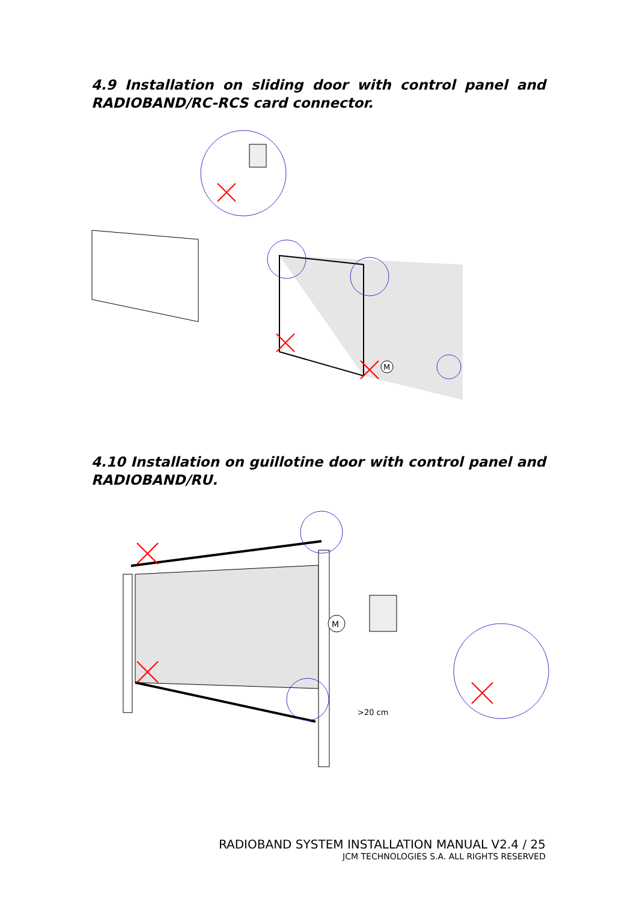4.9 Installation on sliding door with control panel and RADIOBAND/RC-RCS card connector.
M
4.10 Installation on guillotine door with control panel and RADIOBAND/RU.
M
>20 cm
RADIOBAND SYSTEM INSTALLATION MANUAL V2.4 / 25
JCM TECHNOLOGIES S.A. ALL RIGHTS RESERVED